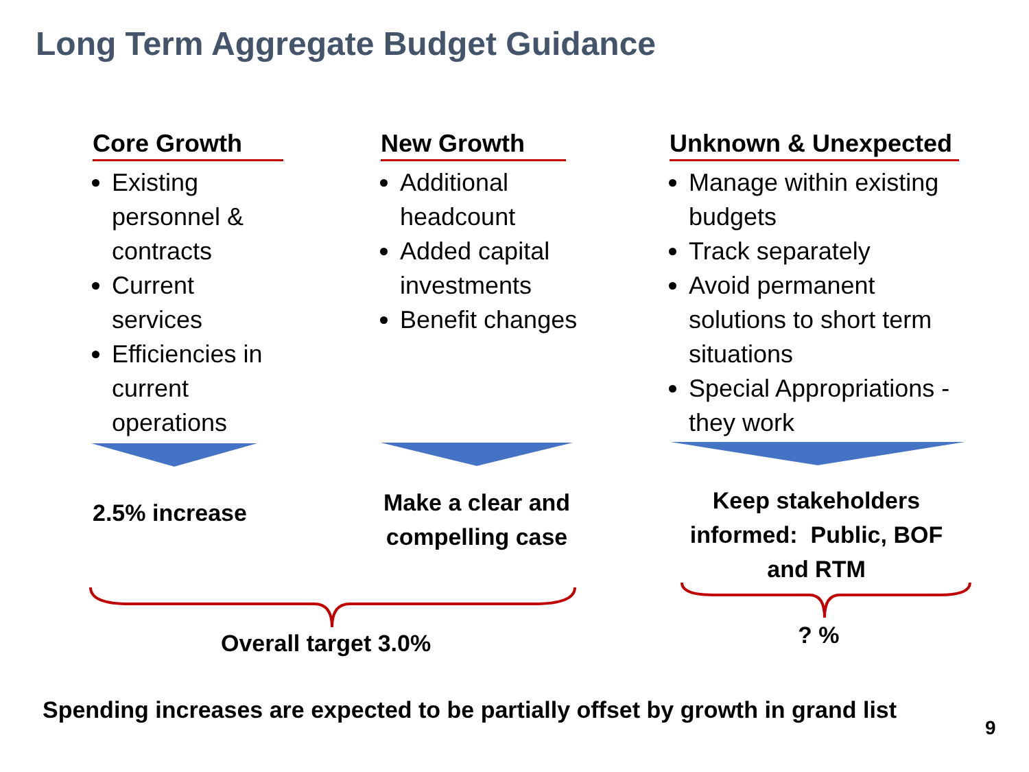Long Term Aggregate Budget Guidance
Core Growth
Existing personnel & contracts
Current services
Efficiencies in current operations
New Growth
Additional headcount
Added capital investments
Benefit changes
Unknown & Unexpected
Manage within existing budgets
Track separately
Avoid permanent solutions to short term situations
Special Appropriations - they work
2.5% increase
Make a clear and compelling case
Keep stakeholders informed: Public, BOF and RTM
Overall target 3.0% ? %
Spending increases are expected to be partially offset by growth in grand list
9